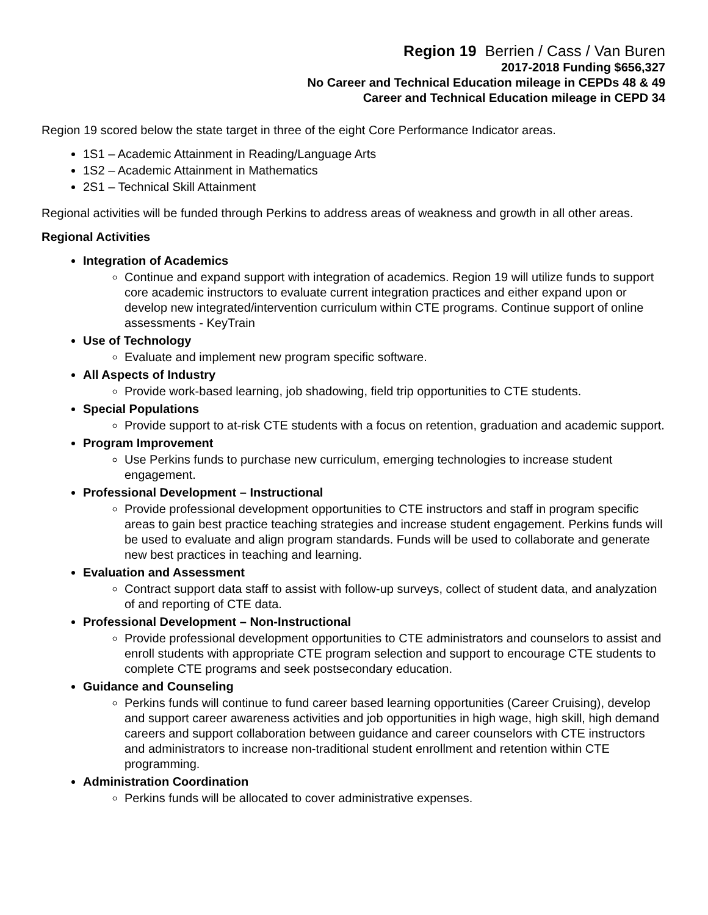Region 19 Berrien / Cass / Van Buren
2017-2018 Funding $656,327
No Career and Technical Education mileage in CEPDs 48 & 49
Career and Technical Education mileage in CEPD 34
Region 19 scored below the state target in three of the eight Core Performance Indicator areas.
1S1 – Academic Attainment in Reading/Language Arts
1S2 – Academic Attainment in Mathematics
2S1 – Technical Skill Attainment
Regional activities will be funded through Perkins to address areas of weakness and growth in all other areas.
Regional Activities
Integration of Academics
Continue and expand support with integration of academics. Region 19 will utilize funds to support core academic instructors to evaluate current integration practices and either expand upon or develop new integrated/intervention curriculum within CTE programs. Continue support of online assessments - KeyTrain
Use of Technology
Evaluate and implement new program specific software.
All Aspects of Industry
Provide work-based learning, job shadowing, field trip opportunities to CTE students.
Special Populations
Provide support to at-risk CTE students with a focus on retention, graduation and academic support.
Program Improvement
Use Perkins funds to purchase new curriculum, emerging technologies to increase student engagement.
Professional Development – Instructional
Provide professional development opportunities to CTE instructors and staff in program specific areas to gain best practice teaching strategies and increase student engagement. Perkins funds will be used to evaluate and align program standards. Funds will be used to collaborate and generate new best practices in teaching and learning.
Evaluation and Assessment
Contract support data staff to assist with follow-up surveys, collect of student data, and analyzation of and reporting of CTE data.
Professional Development – Non-Instructional
Provide professional development opportunities to CTE administrators and counselors to assist and enroll students with appropriate CTE program selection and support to encourage CTE students to complete CTE programs and seek postsecondary education.
Guidance and Counseling
Perkins funds will continue to fund career based learning opportunities (Career Cruising), develop and support career awareness activities and job opportunities in high wage, high skill, high demand careers and support collaboration between guidance and career counselors with CTE instructors and administrators to increase non-traditional student enrollment and retention within CTE programming.
Administration Coordination
Perkins funds will be allocated to cover administrative expenses.